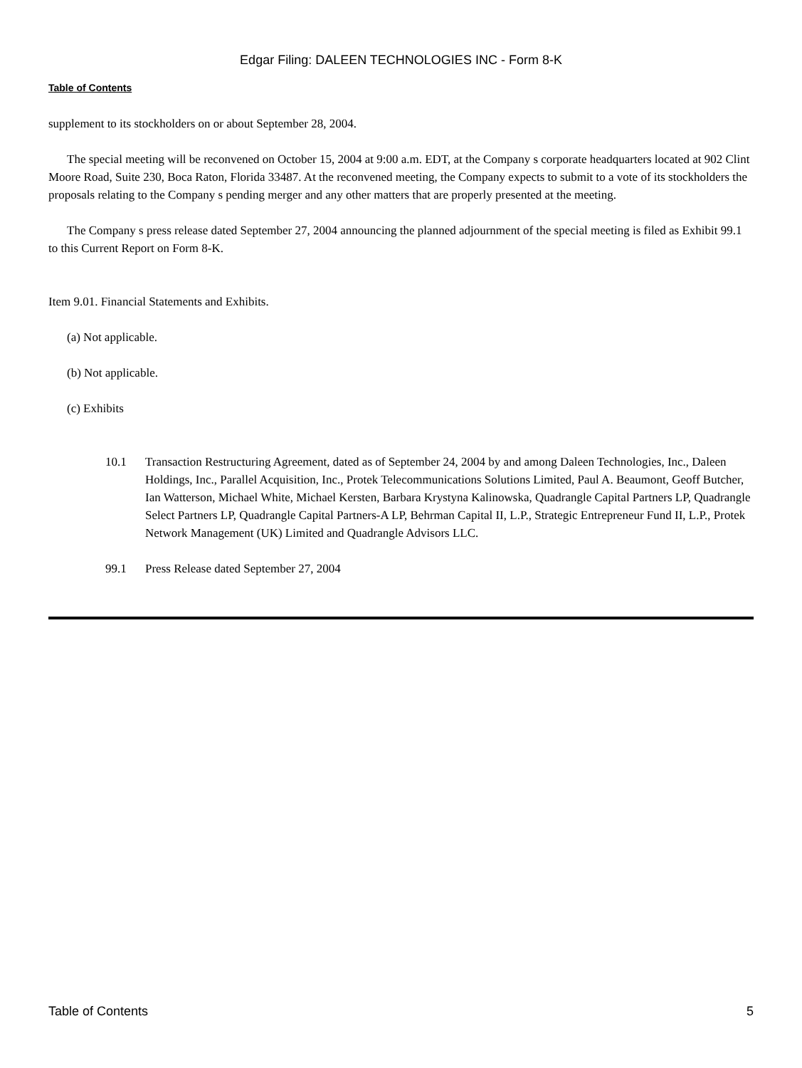Edgar Filing: DALEEN TECHNOLOGIES INC - Form 8-K
Table of Contents
supplement to its stockholders on or about September 28, 2004.
The special meeting will be reconvened on October 15, 2004 at 9:00 a.m. EDT, at the Company s corporate headquarters located at 902 Clint Moore Road, Suite 230, Boca Raton, Florida 33487. At the reconvened meeting, the Company expects to submit to a vote of its stockholders the proposals relating to the Company s pending merger and any other matters that are properly presented at the meeting.
The Company s press release dated September 27, 2004 announcing the planned adjournment of the special meeting is filed as Exhibit 99.1 to this Current Report on Form 8-K.
Item 9.01. Financial Statements and Exhibits.
(a) Not applicable.
(b) Not applicable.
(c) Exhibits
10.1 Transaction Restructuring Agreement, dated as of September 24, 2004 by and among Daleen Technologies, Inc., Daleen Holdings, Inc., Parallel Acquisition, Inc., Protek Telecommunications Solutions Limited, Paul A. Beaumont, Geoff Butcher, Ian Watterson, Michael White, Michael Kersten, Barbara Krystyna Kalinowska, Quadrangle Capital Partners LP, Quadrangle Select Partners LP, Quadrangle Capital Partners-A LP, Behrman Capital II, L.P., Strategic Entrepreneur Fund II, L.P., Protek Network Management (UK) Limited and Quadrangle Advisors LLC.
99.1 Press Release dated September 27, 2004
Table of Contents 5